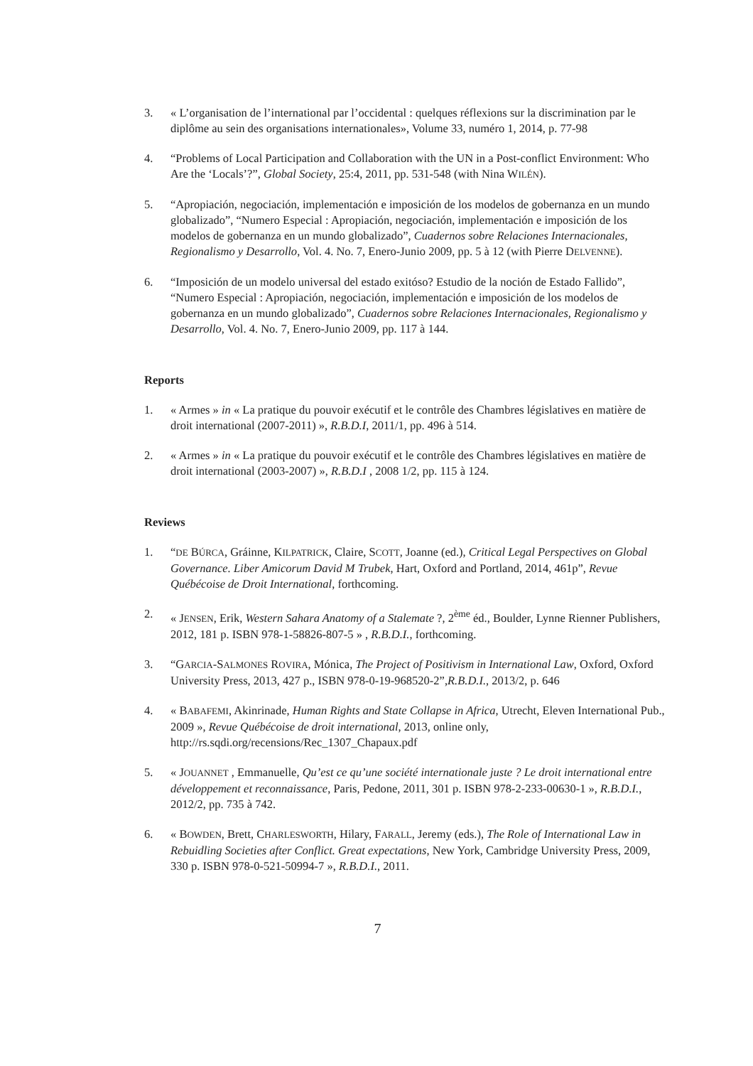3. « L’organisation de l’international par l’occidental : quelques réflexions sur la discrimination par le diplôme au sein des organisations internationales», Volume 33, numéro 1, 2014, p. 77-98
4. “Problems of Local Participation and Collaboration with the UN in a Post-conflict Environment: Who Are the ‘Locals’?”, Global Society, 25:4, 2011, pp. 531-548 (with Nina WILÉN).
5. “Apropiación, negociación, implementación e imposición de los modelos de gobernanza en un mundo globalizado”, “Numero Especial : Apropiación, negociación, implementación e imposición de los modelos de gobernanza en un mundo globalizado”, Cuadernos sobre Relaciones Internacionales, Regionalismo y Desarrollo, Vol. 4. No. 7, Enero-Junio 2009, pp. 5 à 12 (with Pierre DELVENNE).
6. “Imposición de un modelo universal del estado exitóso? Estudio de la noción de Estado Fallido”, “Numero Especial : Apropiación, negociación, implementación e imposición de los modelos de gobernanza en un mundo globalizado”, Cuadernos sobre Relaciones Internacionales, Regionalismo y Desarrollo, Vol. 4. No. 7, Enero-Junio 2009, pp. 117 à 144.
Reports
1. « Armes » in « La pratique du pouvoir exécutif et le contrôle des Chambres législatives en matière de droit international (2007-2011) », R.B.D.I, 2011/1, pp. 496 à 514.
2. « Armes » in « La pratique du pouvoir exécutif et le contrôle des Chambres législatives en matière de droit international (2003-2007) », R.B.D.I , 2008 1/2, pp. 115 à 124.
Reviews
1. “DE BÚRCA, Gráinne, KILPATRICK, Claire, SCOTT, Joanne (ed.), Critical Legal Perspectives on Global Governance. Liber Amicorum David M Trubek, Hart, Oxford and Portland, 2014, 461p”, Revue Québécoise de Droit International, forthcoming.
2. « JENSEN, Erik, Western Sahara Anatomy of a Stalemate ?, 2<sup>ème</sup> éd., Boulder, Lynne Rienner Publishers, 2012, 181 p. ISBN 978-1-58826-807-5 » , R.B.D.I., forthcoming.
3. “GARCIA-SALMONES ROVIRA, Mónica, The Project of Positivism in International Law, Oxford, Oxford University Press, 2013, 427 p., ISBN 978-0-19-968520-2”,R.B.D.I., 2013/2, p. 646
4. « BABAFEMI, Akinrinade, Human Rights and State Collapse in Africa, Utrecht, Eleven International Pub., 2009 », Revue Québécoise de droit international, 2013, online only, http://rs.sqdi.org/recensions/Rec_1307_Chapaux.pdf
5. « JOUANNET , Emmanuelle, Qu’est ce qu’une société internationale juste ? Le droit international entre développement et reconnaissance, Paris, Pedone, 2011, 301 p. ISBN 978-2-233-00630-1 », R.B.D.I., 2012/2, pp. 735 à 742.
6. « BOWDEN, Brett, CHARLESWORTH, Hilary, FARALL, Jeremy (eds.), The Role of International Law in Rebuidling Societies after Conflict. Great expectations, New York, Cambridge University Press, 2009, 330 p. ISBN 978-0-521-50994-7 », R.B.D.I., 2011.
7